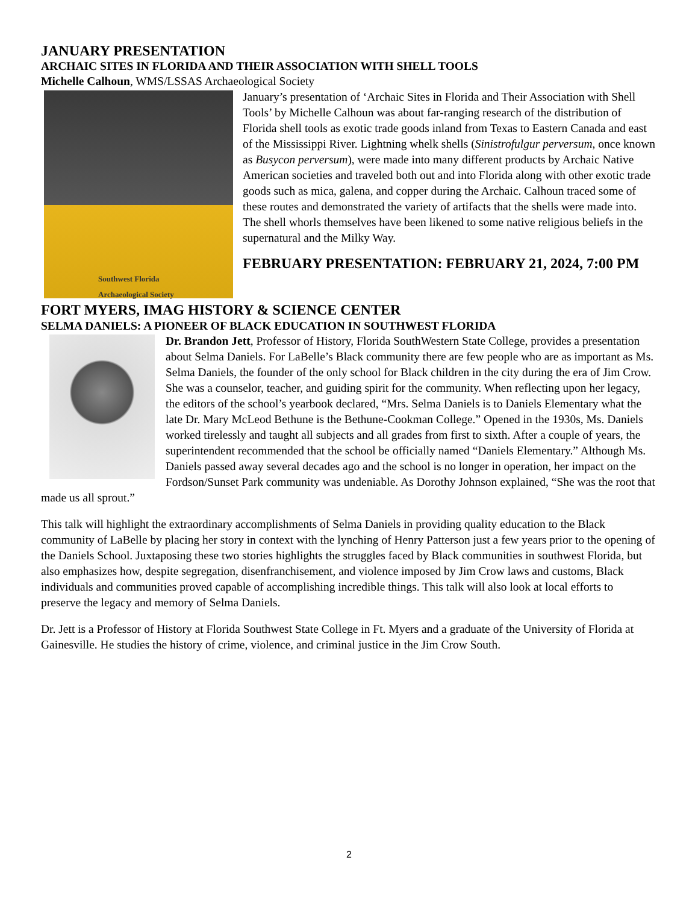JANUARY PRESENTATION
ARCHAIC SITES IN FLORIDA AND THEIR ASSOCIATION WITH SHELL TOOLS
Michelle Calhoun, WMS/LSSAS Archaeological Society
Southwest Florida
Archaeological Society
January’s presentation of ‘Archaic Sites in Florida and Their Association with Shell Tools’ by Michelle Calhoun was about far-ranging research of the distribution of Florida shell tools as exotic trade goods inland from Texas to Eastern Canada and east of the Mississippi River. Lightning whelk shells (Sinistrofulgur perversum, once known as Busycon perversum), were made into many different products by Archaic Native American societies and traveled both out and into Florida along with other exotic trade goods such as mica, galena, and copper during the Archaic. Calhoun traced some of these routes and demonstrated the variety of artifacts that the shells were made into. The shell whorls themselves have been likened to some native religious beliefs in the supernatural and the Milky Way.
FEBRUARY PRESENTATION: FEBRUARY 21, 2024, 7:00 PM
FORT MYERS, IMAG HISTORY & SCIENCE CENTER
SELMA DANIELS: A PIONEER OF BLACK EDUCATION IN SOUTHWEST FLORIDA
Dr. Brandon Jett, Professor of History, Florida SouthWestern State College, provides a presentation about Selma Daniels. For LaBelle’s Black community there are few people who are as important as Ms. Selma Daniels, the founder of the only school for Black children in the city during the era of Jim Crow. She was a counselor, teacher, and guiding spirit for the community. When reflecting upon her legacy, the editors of the school’s yearbook declared, “Mrs. Selma Daniels is to Daniels Elementary what the late Dr. Mary McLeod Bethune is the Bethune-Cookman College.” Opened in the 1930s, Ms. Daniels worked tirelessly and taught all subjects and all grades from first to sixth. After a couple of years, the superintendent recommended that the school be officially named “Daniels Elementary.” Although Ms. Daniels passed away several decades ago and the school is no longer in operation, her impact on the Fordson/Sunset Park community was undeniable. As Dorothy Johnson explained, “She was the root that made us all sprout.”
This talk will highlight the extraordinary accomplishments of Selma Daniels in providing quality education to the Black community of LaBelle by placing her story in context with the lynching of Henry Patterson just a few years prior to the opening of the Daniels School. Juxtaposing these two stories highlights the struggles faced by Black communities in southwest Florida, but also emphasizes how, despite segregation, disenfranchisement, and violence imposed by Jim Crow laws and customs, Black individuals and communities proved capable of accomplishing incredible things. This talk will also look at local efforts to preserve the legacy and memory of Selma Daniels.
Dr. Jett is a Professor of History at Florida Southwest State College in Ft. Myers and a graduate of the University of Florida at Gainesville. He studies the history of crime, violence, and criminal justice in the Jim Crow South.
2